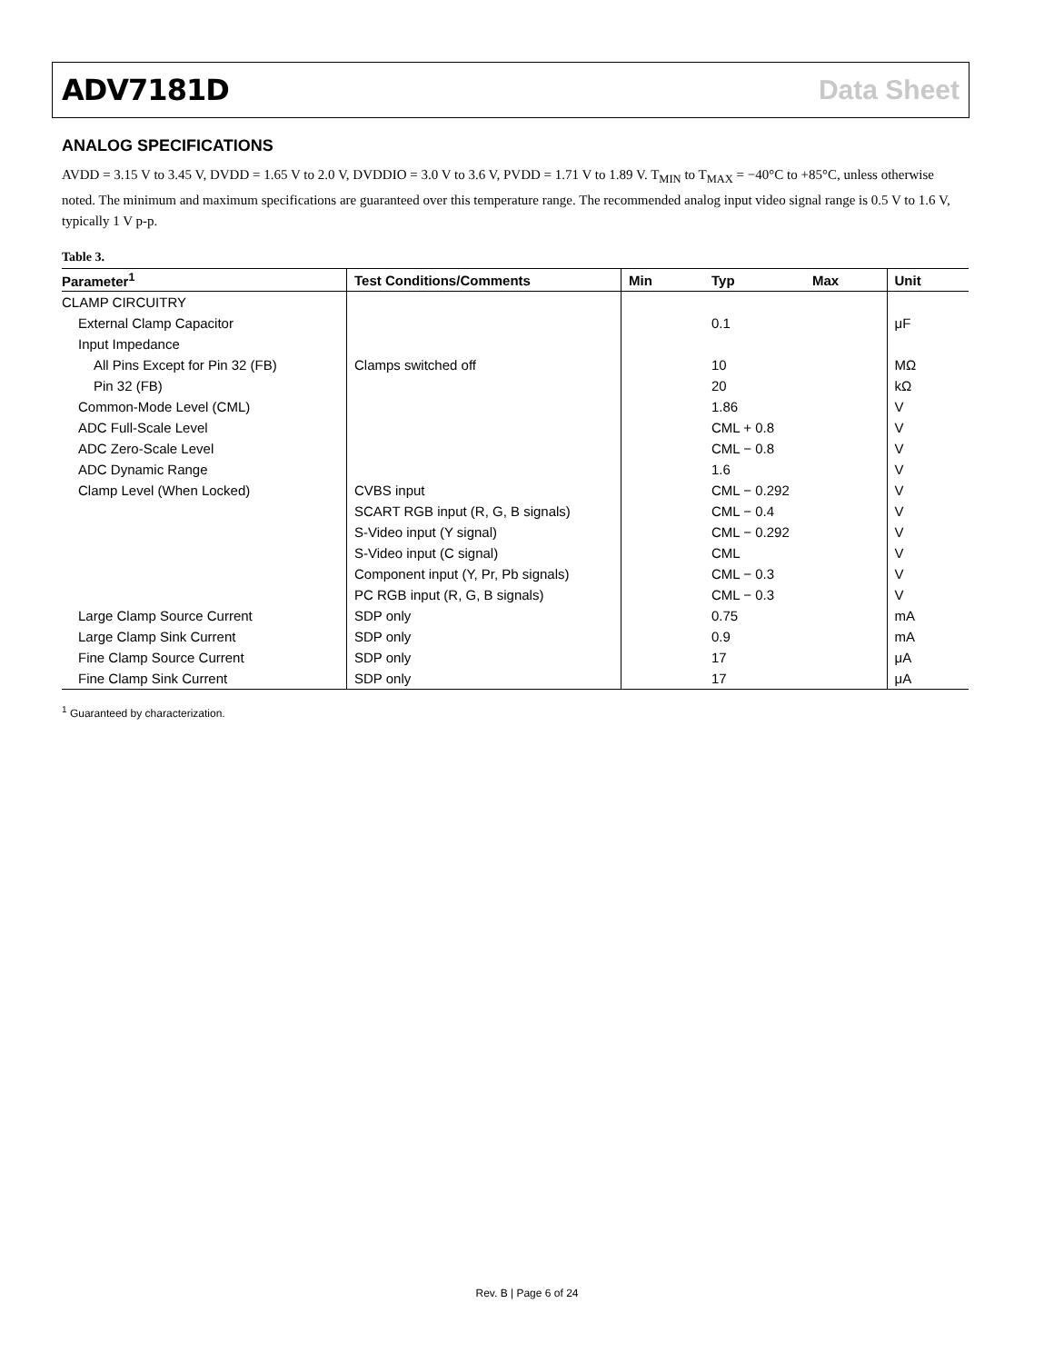ADV7181D Data Sheet
ANALOG SPECIFICATIONS
AVDD = 3.15 V to 3.45 V, DVDD = 1.65 V to 2.0 V, DVDDIO = 3.0 V to 3.6 V, PVDD = 1.71 V to 1.89 V. T<sub>MIN</sub> to T<sub>MAX</sub> = −40°C to +85°C, unless otherwise noted. The minimum and maximum specifications are guaranteed over this temperature range. The recommended analog input video signal range is 0.5 V to 1.6 V, typically 1 V p-p.
Table 3.
| Parameter<sup>1</sup> | Test Conditions/Comments | Min | Typ | Max | Unit |
| --- | --- | --- | --- | --- | --- |
| CLAMP CIRCUITRY | | | | | |
| External Clamp Capacitor | | | 0.1 | | μF |
| Input Impedance | | | | | |
| All Pins Except for Pin 32 (FB) | Clamps switched off | | 10 | | MΩ |
| Pin 32 (FB) | | | 20 | | kΩ |
| Common-Mode Level (CML) | | | 1.86 | | V |
| ADC Full-Scale Level | | | CML + 0.8 | | V |
| ADC Zero-Scale Level | | | CML − 0.8 | | V |
| ADC Dynamic Range | | | 1.6 | | V |
| Clamp Level (When Locked) | CVBS input | | CML − 0.292 | | V |
| | SCART RGB input (R, G, B signals) | | CML − 0.4 | | V |
| | S-Video input (Y signal) | | CML − 0.292 | | V |
| | S-Video input (C signal) | | CML | | V |
| | Component input (Y, Pr, Pb signals) | | CML − 0.3 | | V |
| | PC RGB input (R, G, B signals) | | CML − 0.3 | | V |
| Large Clamp Source Current | SDP only | | 0.75 | | mA |
| Large Clamp Sink Current | SDP only | | 0.9 | | mA |
| Fine Clamp Source Current | SDP only | | 17 | | μA |
| Fine Clamp Sink Current | SDP only | | 17 | | μA |
<sup>1</sup> Guaranteed by characterization.
Rev. B | Page 6 of 24